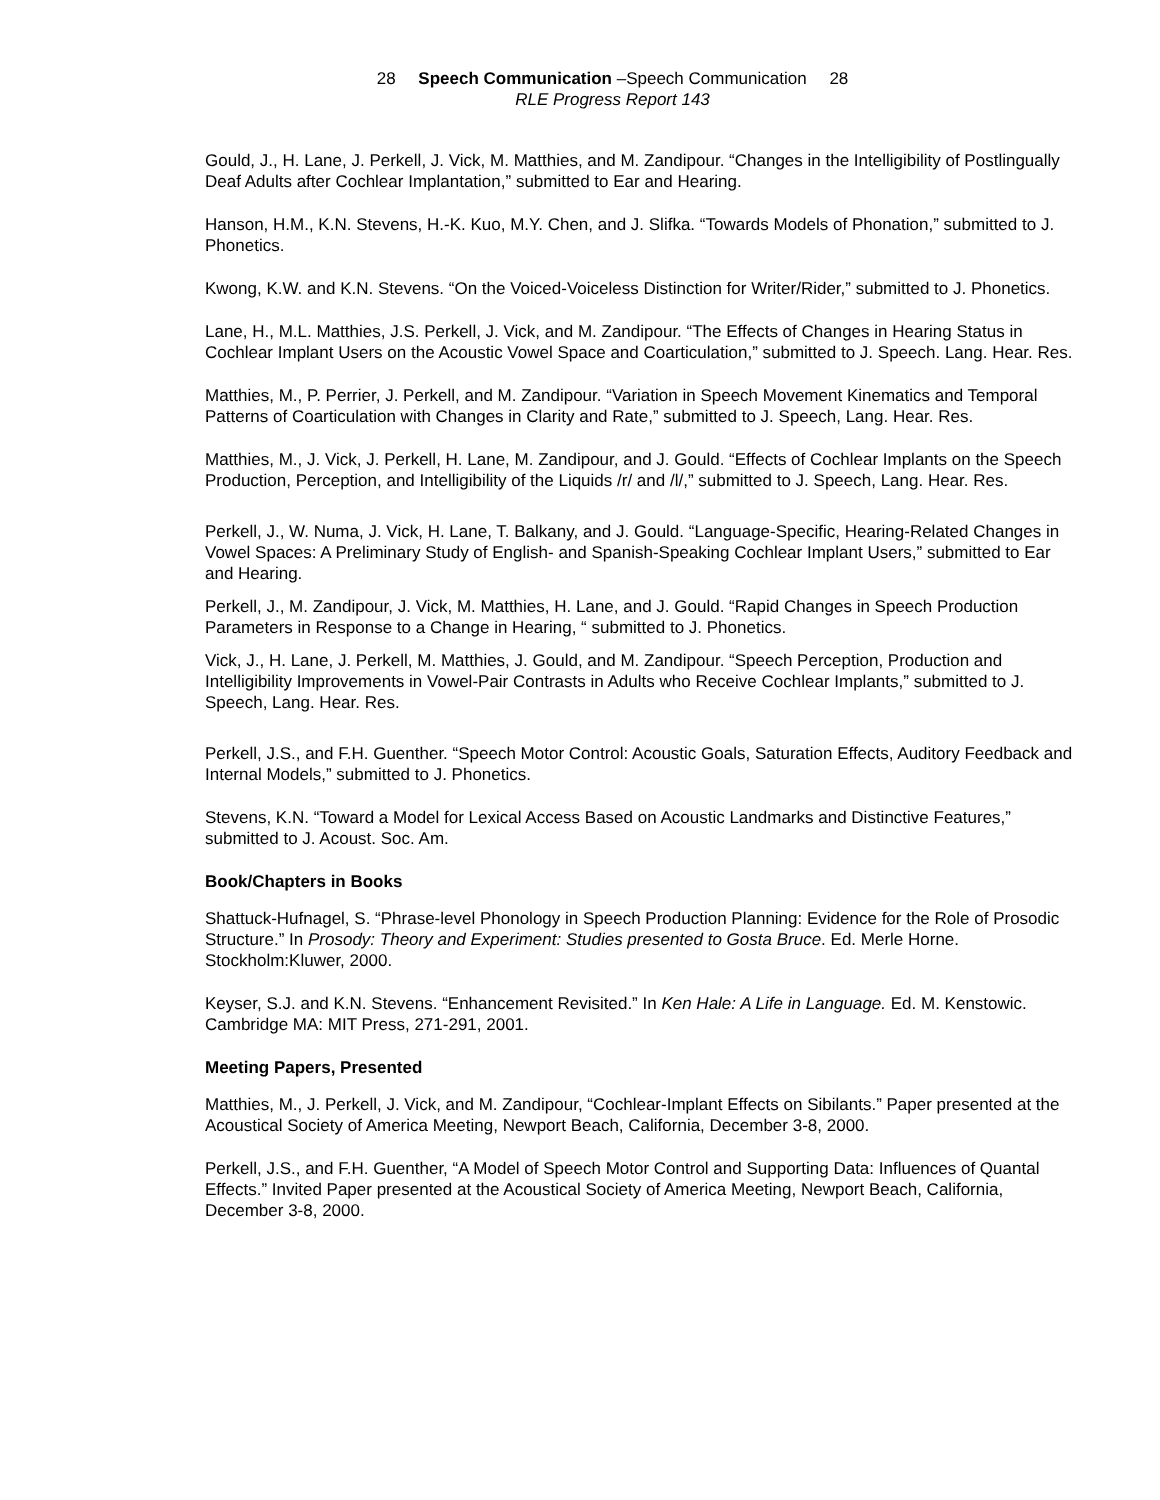28 Speech Communication –Speech Communication 28
RLE Progress Report 143
Gould, J., H. Lane, J. Perkell, J. Vick, M. Matthies, and M. Zandipour. “Changes in the Intelligibility of Postlingually Deaf Adults after Cochlear Implantation,” submitted to Ear and Hearing.
Hanson, H.M., K.N. Stevens, H.-K. Kuo, M.Y. Chen, and J. Slifka. “Towards Models of Phonation,” submitted to J. Phonetics.
Kwong, K.W. and K.N. Stevens. “On the Voiced-Voiceless Distinction for Writer/Rider,” submitted to J. Phonetics.
Lane, H., M.L. Matthies, J.S. Perkell, J. Vick, and M. Zandipour. “The Effects of Changes in Hearing Status in Cochlear Implant Users on the Acoustic Vowel Space and Coarticulation,” submitted to J. Speech. Lang. Hear. Res.
Matthies, M., P. Perrier, J. Perkell, and M. Zandipour. “Variation in Speech Movement Kinematics and Temporal Patterns of Coarticulation with Changes in Clarity and Rate,” submitted to J. Speech, Lang. Hear. Res.
Matthies, M., J. Vick, J. Perkell, H. Lane, M. Zandipour, and J. Gould. “Effects of Cochlear Implants on the Speech Production, Perception, and Intelligibility of the Liquids /r/ and /l/,” submitted to J. Speech, Lang. Hear. Res.
Perkell, J., W. Numa, J. Vick, H. Lane, T. Balkany, and J. Gould. “Language-Specific, Hearing-Related Changes in Vowel Spaces: A Preliminary Study of English- and Spanish-Speaking Cochlear Implant Users,” submitted to Ear and Hearing.
Perkell, J., M. Zandipour, J. Vick, M. Matthies, H. Lane, and J. Gould. “Rapid Changes in Speech Production Parameters in Response to a Change in Hearing, “ submitted to J. Phonetics.
Vick, J., H. Lane, J. Perkell, M. Matthies, J. Gould, and M. Zandipour. “Speech Perception, Production and Intelligibility Improvements in Vowel-Pair Contrasts in Adults who Receive Cochlear Implants,” submitted to J. Speech, Lang. Hear. Res.
Perkell, J.S., and F.H. Guenther. “Speech Motor Control: Acoustic Goals, Saturation Effects, Auditory Feedback and Internal Models,” submitted to J. Phonetics.
Stevens, K.N. “Toward a Model for Lexical Access Based on Acoustic Landmarks and Distinctive Features,” submitted to J. Acoust. Soc. Am.
Book/Chapters in Books
Shattuck-Hufnagel, S. “Phrase-level Phonology in Speech Production Planning: Evidence for the Role of Prosodic Structure.” In Prosody: Theory and Experiment: Studies presented to Gosta Bruce. Ed. Merle Horne. Stockholm:Kluwer, 2000.
Keyser, S.J. and K.N. Stevens. “Enhancement Revisited.” In Ken Hale: A Life in Language. Ed. M. Kenstowic. Cambridge MA: MIT Press, 271-291, 2001.
Meeting Papers, Presented
Matthies, M., J. Perkell, J. Vick, and M. Zandipour, “Cochlear-Implant Effects on Sibilants.” Paper presented at the Acoustical Society of America Meeting, Newport Beach, California, December 3-8, 2000.
Perkell, J.S., and F.H. Guenther, “A Model of Speech Motor Control and Supporting Data: Influences of Quantal Effects.” Invited Paper presented at the Acoustical Society of America Meeting, Newport Beach, California, December 3-8, 2000.